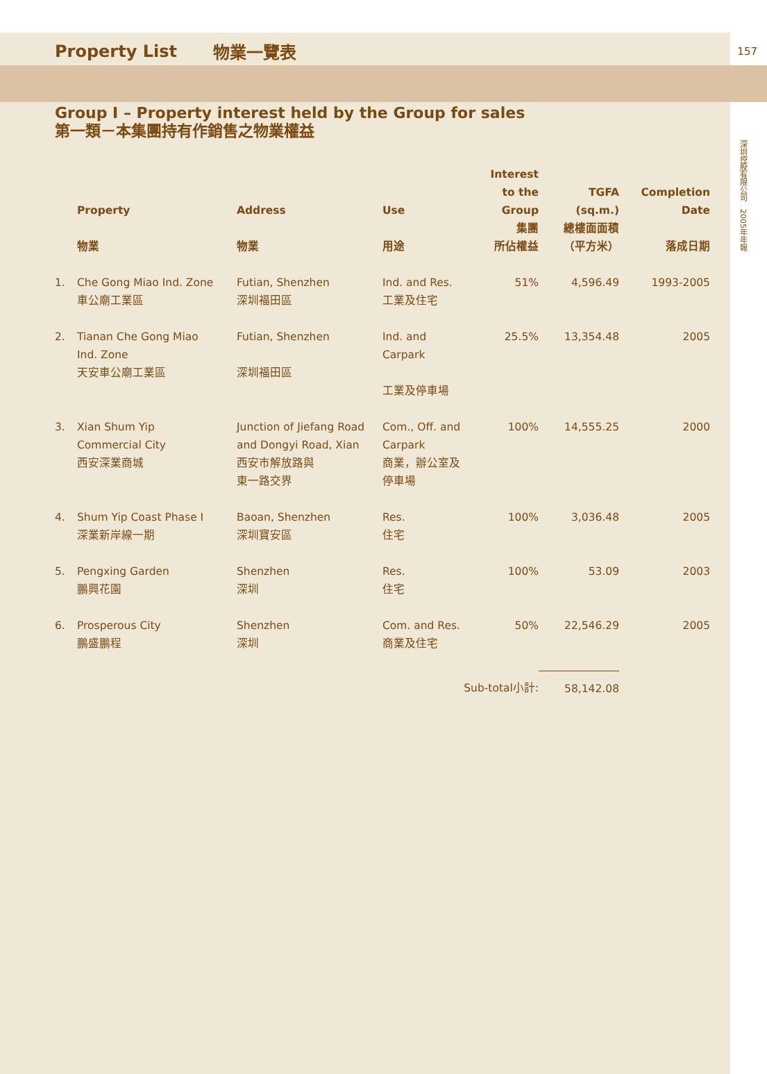Property List 物業一覽表 157
深圳控股有限公司　2005年年報
Group I – Property interest held by the Group for sales
第一類－本集團持有作銷售之物業權益
| | Property 物業 | Address 物業 | Use 用途 | Interest to the Group 集團 所佔權益 | TGFA (sq.m.) 總樓面面積 （平方米） | Completion Date 落成日期 |
| --- | --- | --- | --- | --- | --- | --- |
| 1. | Che Gong Miao Ind. Zone 車公廟工業區 | Futian, Shenzhen 深圳福田區 | Ind. and Res. 工業及住宅 | 51% | 4,596.49 | 1993-2005 |
| 2. | Tianan Che Gong Miao Ind. Zone 天安車公廟工業區 | Futian, Shenzhen 深圳福田區 | Ind. and Carpark 工業及停車場 | 25.5% | 13,354.48 | 2005 |
| 3. | Xian Shum Yip Commercial City 西安深業商城 | Junction of Jiefang Road and Dongyi Road, Xian 西安市解放路與 東一路交界 | Com., Off. and Carpark 商業，辦公室及 停車場 | 100% | 14,555.25 | 2000 |
| 4. | Shum Yip Coast Phase I 深業新岸線一期 | Baoan, Shenzhen 深圳寶安區 | Res. 住宅 | 100% | 3,036.48 | 2005 |
| 5. | Pengxing Garden 鵬興花園 | Shenzhen 深圳 | Res. 住宅 | 100% | 53.09 | 2003 |
| 6. | Prosperous City 鵬盛鵬程 | Shenzhen 深圳 | Com. and Res. 商業及住宅 | 50% | 22,546.29 | 2005 |
| | | | Sub-total小計: | | 58,142.08 | |